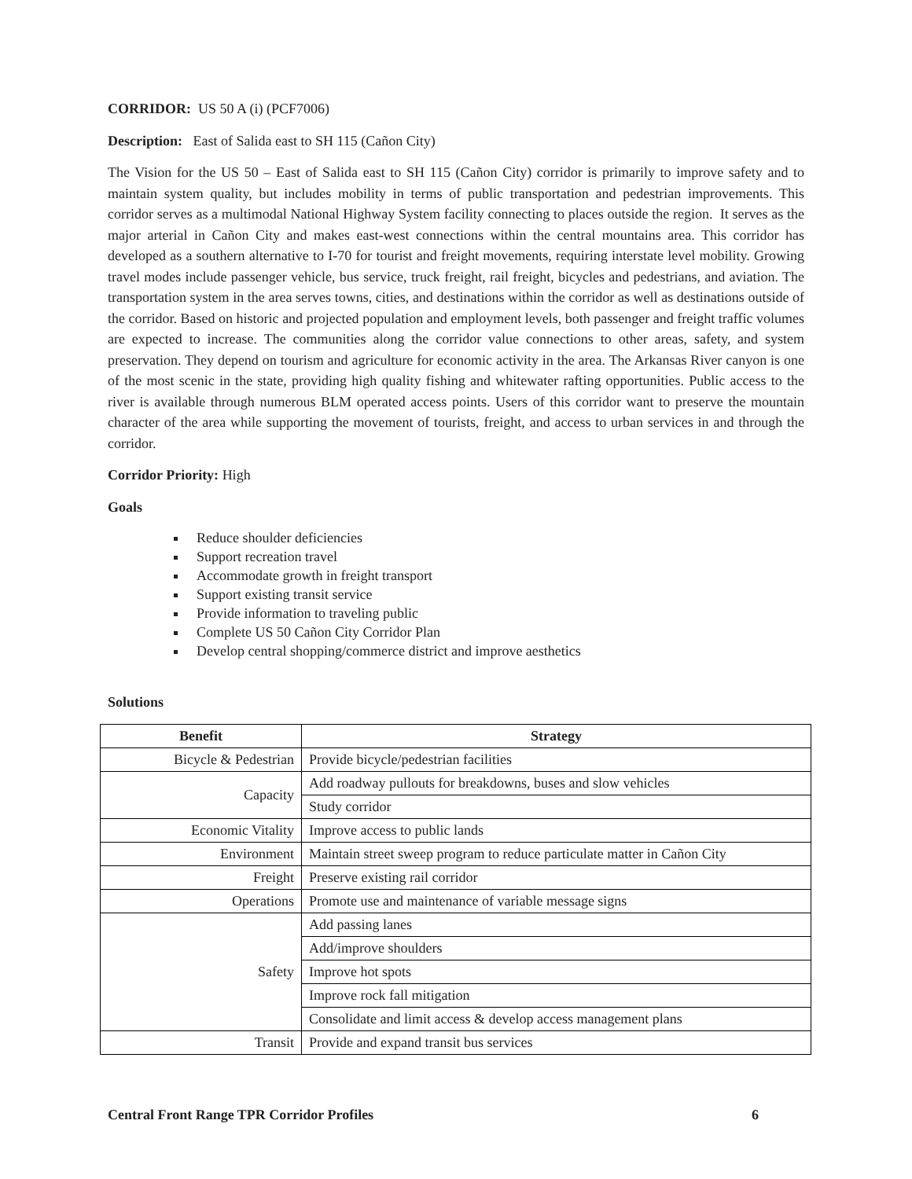CORRIDOR: US 50 A (i) (PCF7006)
Description: East of Salida east to SH 115 (Cañon City)
The Vision for the US 50 – East of Salida east to SH 115 (Cañon City) corridor is primarily to improve safety and to maintain system quality, but includes mobility in terms of public transportation and pedestrian improvements. This corridor serves as a multimodal National Highway System facility connecting to places outside the region. It serves as the major arterial in Cañon City and makes east-west connections within the central mountains area. This corridor has developed as a southern alternative to I-70 for tourist and freight movements, requiring interstate level mobility. Growing travel modes include passenger vehicle, bus service, truck freight, rail freight, bicycles and pedestrians, and aviation. The transportation system in the area serves towns, cities, and destinations within the corridor as well as destinations outside of the corridor. Based on historic and projected population and employment levels, both passenger and freight traffic volumes are expected to increase. The communities along the corridor value connections to other areas, safety, and system preservation. They depend on tourism and agriculture for economic activity in the area. The Arkansas River canyon is one of the most scenic in the state, providing high quality fishing and whitewater rafting opportunities. Public access to the river is available through numerous BLM operated access points. Users of this corridor want to preserve the mountain character of the area while supporting the movement of tourists, freight, and access to urban services in and through the corridor.
Corridor Priority: High
Goals
Reduce shoulder deficiencies
Support recreation travel
Accommodate growth in freight transport
Support existing transit service
Provide information to traveling public
Complete US 50 Cañon City Corridor Plan
Develop central shopping/commerce district and improve aesthetics
Solutions
| Benefit | Strategy |
| --- | --- |
| Bicycle & Pedestrian | Provide bicycle/pedestrian facilities |
| Capacity | Add roadway pullouts for breakdowns, buses and slow vehicles |
| | Study corridor |
| Economic Vitality | Improve access to public lands |
| Environment | Maintain street sweep program to reduce particulate matter in Cañon City |
| Freight | Preserve existing rail corridor |
| Operations | Promote use and maintenance of variable message signs |
| Safety | Add passing lanes |
| | Add/improve shoulders |
| | Improve hot spots |
| | Improve rock fall mitigation |
| | Consolidate and limit access & develop access management plans |
| Transit | Provide and expand transit bus services |
Central Front Range TPR Corridor Profiles 6